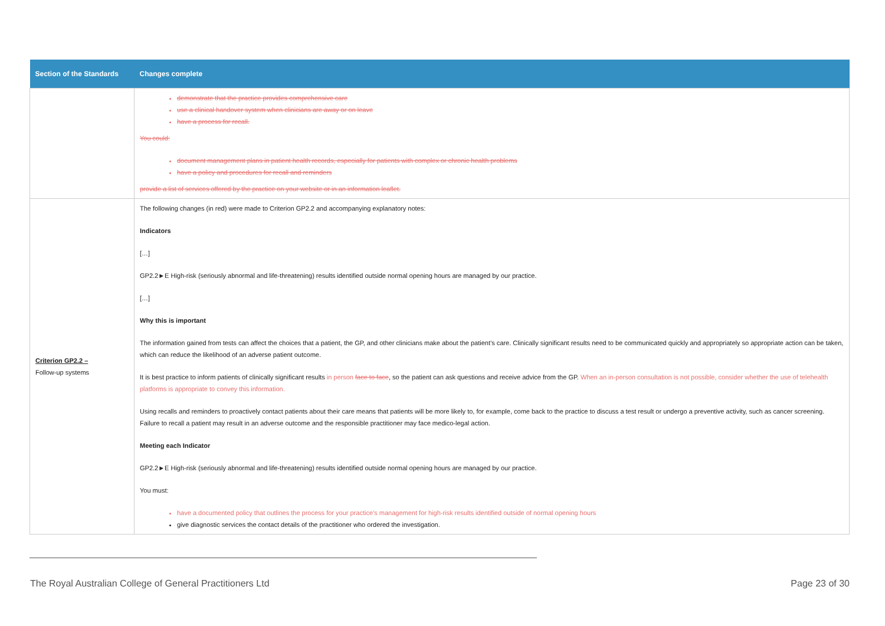| Section of the Standards | Changes complete |
| --- | --- |
| | demonstrate that the practice provides comprehensive care use a clinical handover system when clinicians are away or on leave have a process for recall. You could: document management plans in patient health records, especially for patients with complex or chronic health problems have a policy and procedures for recall and reminders provide a list of services offered by the practice on your website or in an information leaflet. |
| Criterion GP2.2 – Follow-up systems | The following changes (in red) were made to Criterion GP2.2 and accompanying explanatory notes: Indicators […] GP2.2►E High-risk (seriously abnormal and life-threatening) results identified outside normal opening hours are managed by our practice. […] Why this is important The information gained from tests can affect the choices that a patient, the GP, and other clinicians make about the patient’s care. Clinically significant results need to be communicated quickly and appropriately so appropriate action can be taken, which can reduce the likelihood of an adverse patient outcome. It is best practice to inform patients of clinically significant results in person face to face , so the patient can ask questions and receive advice from the GP. When an in-person consultation is not possible, consider whether the use of telehealth platforms is appropriate to convey this information. Using recalls and reminders to proactively contact patients about their care means that patients will be more likely to, for example, come back to the practice to discuss a test result or undergo a preventive activity, such as cancer screening. Failure to recall a patient may result in an adverse outcome and the responsible practitioner may face medico-legal action. Meeting each Indicator GP2.2►E High-risk (seriously abnormal and life-threatening) results identified outside normal opening hours are managed by our practice. You must: have a documented policy that outlines the process for your practice’s management for high-risk results identified outside of normal opening hours give diagnostic services the contact details of the practitioner who ordered the investigation. |
The Royal Australian College of General Practitioners Ltd Page 23 of 30